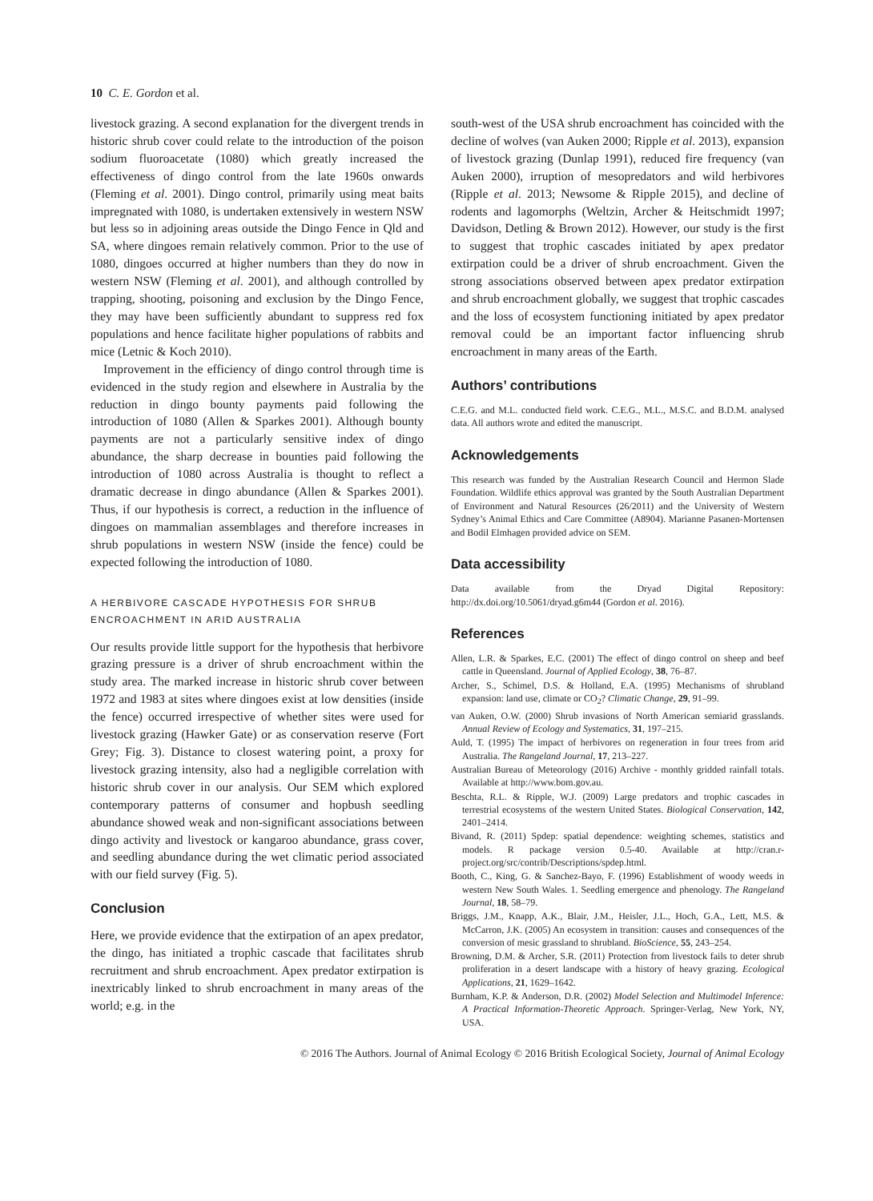10 C. E. Gordon et al.
livestock grazing. A second explanation for the divergent trends in historic shrub cover could relate to the introduction of the poison sodium fluoroacetate (1080) which greatly increased the effectiveness of dingo control from the late 1960s onwards (Fleming et al. 2001). Dingo control, primarily using meat baits impregnated with 1080, is undertaken extensively in western NSW but less so in adjoining areas outside the Dingo Fence in Qld and SA, where dingoes remain relatively common. Prior to the use of 1080, dingoes occurred at higher numbers than they do now in western NSW (Fleming et al. 2001), and although controlled by trapping, shooting, poisoning and exclusion by the Dingo Fence, they may have been sufficiently abundant to suppress red fox populations and hence facilitate higher populations of rabbits and mice (Letnic & Koch 2010).
Improvement in the efficiency of dingo control through time is evidenced in the study region and elsewhere in Australia by the reduction in dingo bounty payments paid following the introduction of 1080 (Allen & Sparkes 2001). Although bounty payments are not a particularly sensitive index of dingo abundance, the sharp decrease in bounties paid following the introduction of 1080 across Australia is thought to reflect a dramatic decrease in dingo abundance (Allen & Sparkes 2001). Thus, if our hypothesis is correct, a reduction in the influence of dingoes on mammalian assemblages and therefore increases in shrub populations in western NSW (inside the fence) could be expected following the introduction of 1080.
A HERBIVORE CASCADE HYPOTHESIS FOR SHRUB ENCROACHMENT IN ARID AUSTRALIA
Our results provide little support for the hypothesis that herbivore grazing pressure is a driver of shrub encroachment within the study area. The marked increase in historic shrub cover between 1972 and 1983 at sites where dingoes exist at low densities (inside the fence) occurred irrespective of whether sites were used for livestock grazing (Hawker Gate) or as conservation reserve (Fort Grey; Fig. 3). Distance to closest watering point, a proxy for livestock grazing intensity, also had a negligible correlation with historic shrub cover in our analysis. Our SEM which explored contemporary patterns of consumer and hopbush seedling abundance showed weak and non-significant associations between dingo activity and livestock or kangaroo abundance, grass cover, and seedling abundance during the wet climatic period associated with our field survey (Fig. 5).
Conclusion
Here, we provide evidence that the extirpation of an apex predator, the dingo, has initiated a trophic cascade that facilitates shrub recruitment and shrub encroachment. Apex predator extirpation is inextricably linked to shrub encroachment in many areas of the world; e.g. in the
south-west of the USA shrub encroachment has coincided with the decline of wolves (van Auken 2000; Ripple et al. 2013), expansion of livestock grazing (Dunlap 1991), reduced fire frequency (van Auken 2000), irruption of mesopredators and wild herbivores (Ripple et al. 2013; Newsome & Ripple 2015), and decline of rodents and lagomorphs (Weltzin, Archer & Heitschmidt 1997; Davidson, Detling & Brown 2012). However, our study is the first to suggest that trophic cascades initiated by apex predator extirpation could be a driver of shrub encroachment. Given the strong associations observed between apex predator extirpation and shrub encroachment globally, we suggest that trophic cascades and the loss of ecosystem functioning initiated by apex predator removal could be an important factor influencing shrub encroachment in many areas of the Earth.
Authors’ contributions
C.E.G. and M.L. conducted field work. C.E.G., M.L., M.S.C. and B.D.M. analysed data. All authors wrote and edited the manuscript.
Acknowledgements
This research was funded by the Australian Research Council and Hermon Slade Foundation. Wildlife ethics approval was granted by the South Australian Department of Environment and Natural Resources (26/2011) and the University of Western Sydney’s Animal Ethics and Care Committee (A8904). Marianne Pasanen-Mortensen and Bodil Elmhagen provided advice on SEM.
Data accessibility
Data available from the Dryad Digital Repository: http://dx.doi.org/10.5061/dryad.g6m44 (Gordon et al. 2016).
References
Allen, L.R. & Sparkes, E.C. (2001) The effect of dingo control on sheep and beef cattle in Queensland. Journal of Applied Ecology, 38, 76–87.
Archer, S., Schimel, D.S. & Holland, E.A. (1995) Mechanisms of shrubland expansion: land use, climate or CO<sub>2</sub>? Climatic Change, 29, 91–99.
van Auken, O.W. (2000) Shrub invasions of North American semiarid grasslands. Annual Review of Ecology and Systematics, 31, 197–215.
Auld, T. (1995) The impact of herbivores on regeneration in four trees from arid Australia. The Rangeland Journal, 17, 213–227.
Australian Bureau of Meteorology (2016) Archive - monthly gridded rainfall totals. Available at http://www.bom.gov.au.
Beschta, R.L. & Ripple, W.J. (2009) Large predators and trophic cascades in terrestrial ecosystems of the western United States. Biological Conservation, 142, 2401–2414.
Bivand, R. (2011) Spdep: spatial dependence: weighting schemes, statistics and models. R package version 0.5-40. Available at http://cran.r-project.org/src/contrib/Descriptions/spdep.html.
Booth, C., King, G. & Sanchez-Bayo, F. (1996) Establishment of woody weeds in western New South Wales. 1. Seedling emergence and phenology. The Rangeland Journal, 18, 58–79.
Briggs, J.M., Knapp, A.K., Blair, J.M., Heisler, J.L., Hoch, G.A., Lett, M.S. & McCarron, J.K. (2005) An ecosystem in transition: causes and consequences of the conversion of mesic grassland to shrubland. BioScience, 55, 243–254.
Browning, D.M. & Archer, S.R. (2011) Protection from livestock fails to deter shrub proliferation in a desert landscape with a history of heavy grazing. Ecological Applications, 21, 1629–1642.
Burnham, K.P. & Anderson, D.R. (2002) Model Selection and Multimodel Inference: A Practical Information-Theoretic Approach. Springer-Verlag, New York, NY, USA.
© 2016 The Authors. Journal of Animal Ecology © 2016 British Ecological Society, Journal of Animal Ecology